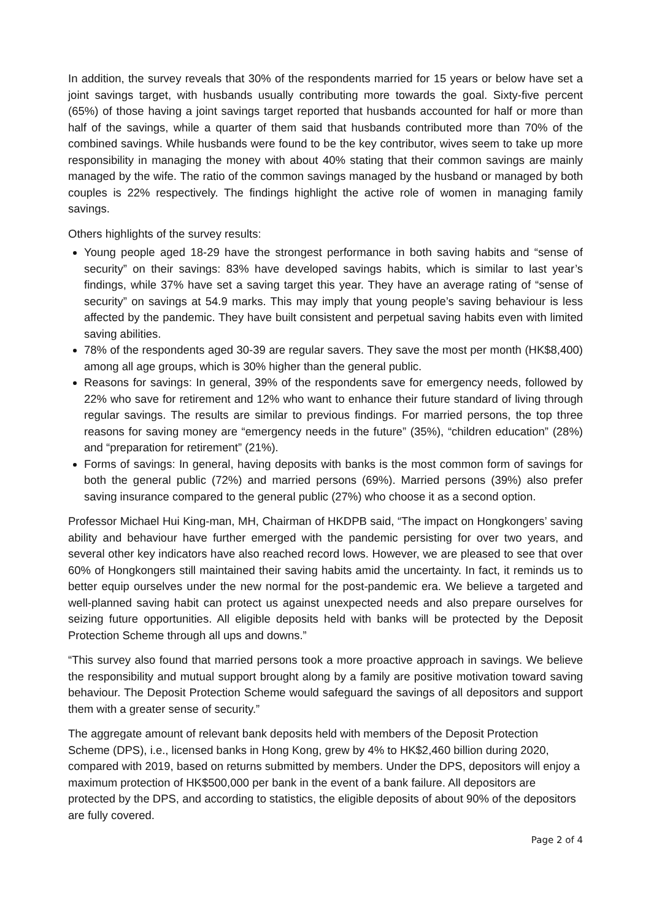In addition, the survey reveals that 30% of the respondents married for 15 years or below have set a joint savings target, with husbands usually contributing more towards the goal. Sixty-five percent (65%) of those having a joint savings target reported that husbands accounted for half or more than half of the savings, while a quarter of them said that husbands contributed more than 70% of the combined savings. While husbands were found to be the key contributor, wives seem to take up more responsibility in managing the money with about 40% stating that their common savings are mainly managed by the wife. The ratio of the common savings managed by the husband or managed by both couples is 22% respectively. The findings highlight the active role of women in managing family savings.
Others highlights of the survey results:
Young people aged 18-29 have the strongest performance in both saving habits and “sense of security” on their savings: 83% have developed savings habits, which is similar to last year’s findings, while 37% have set a saving target this year. They have an average rating of “sense of security” on savings at 54.9 marks. This may imply that young people’s saving behaviour is less affected by the pandemic. They have built consistent and perpetual saving habits even with limited saving abilities.
78% of the respondents aged 30-39 are regular savers. They save the most per month (HK$8,400) among all age groups, which is 30% higher than the general public.
Reasons for savings: In general, 39% of the respondents save for emergency needs, followed by 22% who save for retirement and 12% who want to enhance their future standard of living through regular savings. The results are similar to previous findings. For married persons, the top three reasons for saving money are “emergency needs in the future” (35%), “children education” (28%) and “preparation for retirement” (21%).
Forms of savings: In general, having deposits with banks is the most common form of savings for both the general public (72%) and married persons (69%). Married persons (39%) also prefer saving insurance compared to the general public (27%) who choose it as a second option.
Professor Michael Hui King-man, MH, Chairman of HKDPB said, “The impact on Hongkongers’ saving ability and behaviour have further emerged with the pandemic persisting for over two years, and several other key indicators have also reached record lows. However, we are pleased to see that over 60% of Hongkongers still maintained their saving habits amid the uncertainty. In fact, it reminds us to better equip ourselves under the new normal for the post-pandemic era. We believe a targeted and well-planned saving habit can protect us against unexpected needs and also prepare ourselves for seizing future opportunities. All eligible deposits held with banks will be protected by the Deposit Protection Scheme through all ups and downs.”
“This survey also found that married persons took a more proactive approach in savings. We believe the responsibility and mutual support brought along by a family are positive motivation toward saving behaviour. The Deposit Protection Scheme would safeguard the savings of all depositors and support them with a greater sense of security.”
The aggregate amount of relevant bank deposits held with members of the Deposit Protection Scheme (DPS), i.e., licensed banks in Hong Kong, grew by 4% to HK$2,460 billion during 2020, compared with 2019, based on returns submitted by members. Under the DPS, depositors will enjoy a maximum protection of HK$500,000 per bank in the event of a bank failure. All depositors are protected by the DPS, and according to statistics, the eligible deposits of about 90% of the depositors are fully covered.
Page 2 of 4